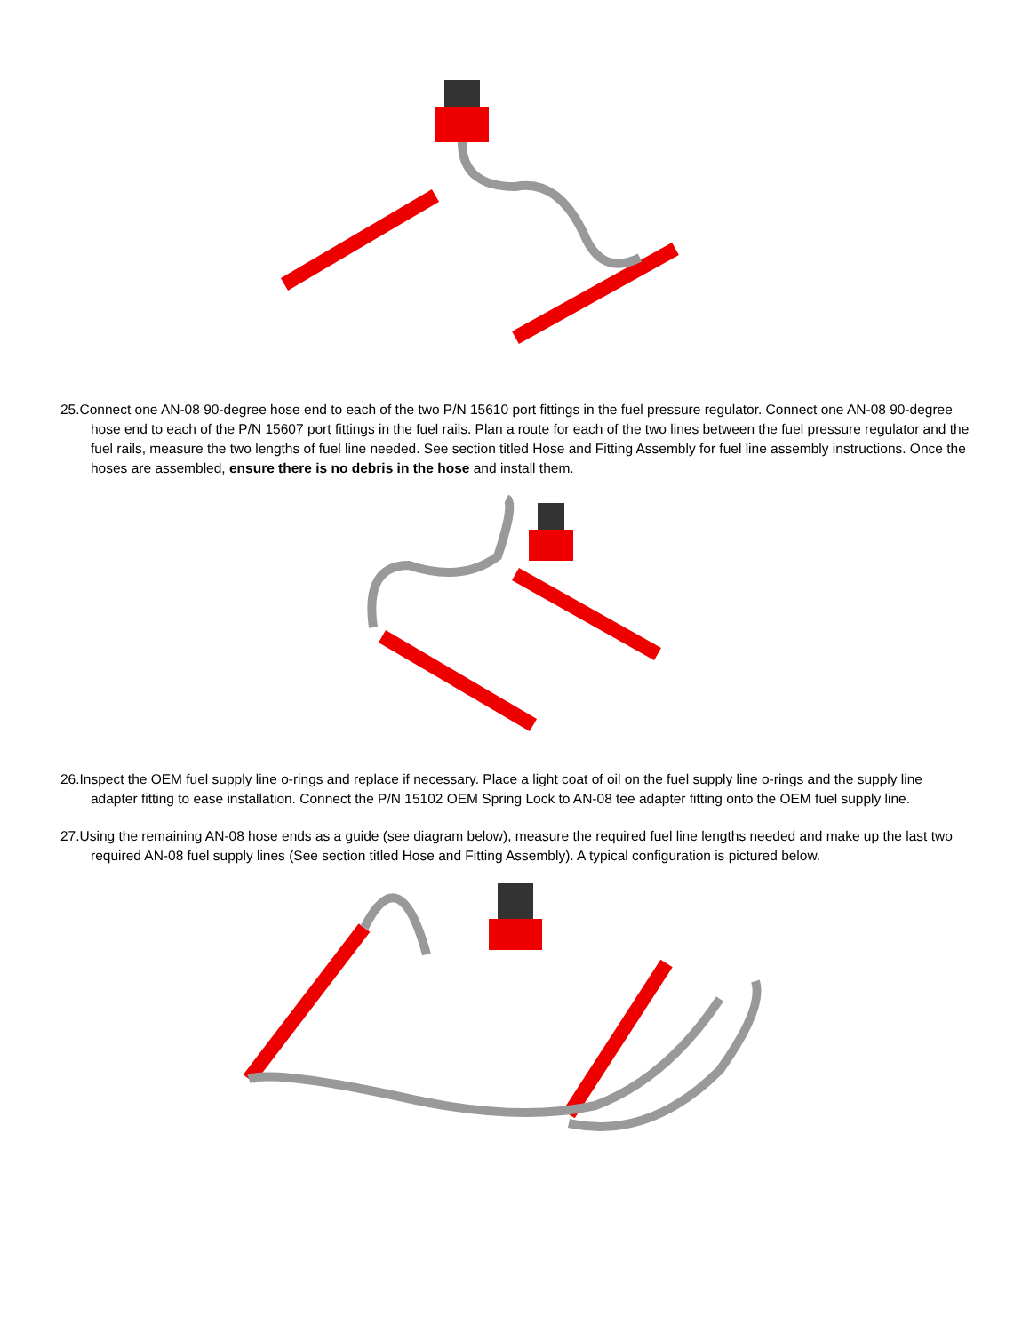25.Connect one AN-08 90-degree hose end to each of the two P/N 15610 port fittings in the fuel pressure regulator. Connect one AN-08 90-degree hose end to each of the P/N 15607 port fittings in the fuel rails. Plan a route for each of the two lines between the fuel pressure regulator and the fuel rails, measure the two lengths of fuel line needed. See section titled Hose and Fitting Assembly for fuel line assembly instructions. Once the hoses are assembled, ensure there is no debris in the hose and install them.
26.Inspect the OEM fuel supply line o-rings and replace if necessary. Place a light coat of oil on the fuel supply line o-rings and the supply line adapter fitting to ease installation. Connect the P/N 15102 OEM Spring Lock to AN-08 tee adapter fitting onto the OEM fuel supply line.
27.Using the remaining AN-08 hose ends as a guide (see diagram below), measure the required fuel line lengths needed and make up the last two required AN-08 fuel supply lines (See section titled Hose and Fitting Assembly). A typical configuration is pictured below.